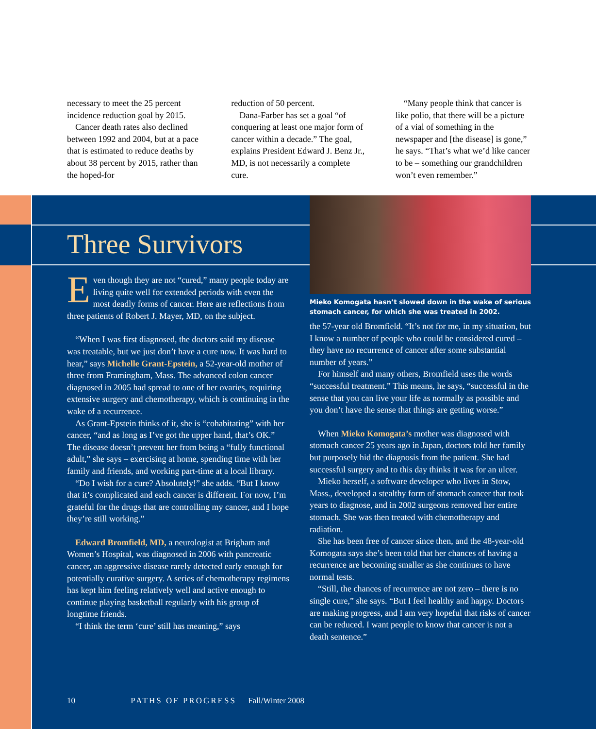necessary to meet the 25 percent incidence reduction goal by 2015.
Cancer death rates also declined between 1992 and 2004, but at a pace that is estimated to reduce deaths by about 38 percent by 2015, rather than the hoped-for
reduction of 50 percent.
Dana-Farber has set a goal “of conquering at least one major form of cancer within a decade.” The goal, explains President Edward J. Benz Jr., MD, is not necessarily a complete cure.
“Many people think that cancer is like polio, that there will be a picture of a vial of something in the newspaper and [the disease] is gone,” he says. “That’s what we’d like cancer to be – something our grandchildren won’t even remember.”
Three Survivors
Even though they are not “cured,” many people today are living quite well for extended periods with even the most deadly forms of cancer. Here are reflections from three patients of Robert J. Mayer, MD, on the subject.
“When I was first diagnosed, the doctors said my disease was treatable, but we just don’t have a cure now. It was hard to hear,” says Michelle Grant-Epstein, a 52-year-old mother of three from Framingham, Mass. The advanced colon cancer diagnosed in 2005 had spread to one of her ovaries, requiring extensive surgery and chemotherapy, which is continuing in the wake of a recurrence.
As Grant-Epstein thinks of it, she is “cohabitating” with her cancer, “and as long as I’ve got the upper hand, that’s OK.” The disease doesn’t prevent her from being a “fully functional adult,” she says – exercising at home, spending time with her family and friends, and working part-time at a local library.
“Do I wish for a cure? Absolutely!” she adds. “But I know that it’s complicated and each cancer is different. For now, I’m grateful for the drugs that are controlling my cancer, and I hope they’re still working.”
Edward Bromfield, MD, a neurologist at Brigham and Women’s Hospital, was diagnosed in 2006 with pancreatic cancer, an aggressive disease rarely detected early enough for potentially curative surgery. A series of chemotherapy regimens has kept him feeling relatively well and active enough to continue playing basketball regularly with his group of longtime friends.
“I think the term ‘cure’ still has meaning,” says
Mieko Komogata hasn’t slowed down in the wake of serious stomach cancer, for which she was treated in 2002.
the 57-year old Bromfield. “It’s not for me, in my situation, but I know a number of people who could be considered cured – they have no recurrence of cancer after some substantial number of years.”
For himself and many others, Bromfield uses the words “successful treatment.” This means, he says, “successful in the sense that you can live your life as normally as possible and you don’t have the sense that things are getting worse.”
When Mieko Komogata’s mother was diagnosed with stomach cancer 25 years ago in Japan, doctors told her family but purposely hid the diagnosis from the patient. She had successful surgery and to this day thinks it was for an ulcer.
Mieko herself, a software developer who lives in Stow, Mass., developed a stealthy form of stomach cancer that took years to diagnose, and in 2002 surgeons removed her entire stomach. She was then treated with chemotherapy and radiation.
She has been free of cancer since then, and the 48-year-old Komogata says she’s been told that her chances of having a recurrence are becoming smaller as she continues to have normal tests.
“Still, the chances of recurrence are not zero – there is no single cure,” she says. “But I feel healthy and happy. Doctors are making progress, and I am very hopeful that risks of cancer can be reduced. I want people to know that cancer is not a death sentence.”
10 PATHS OF PROGRESS Fall/Winter 2008